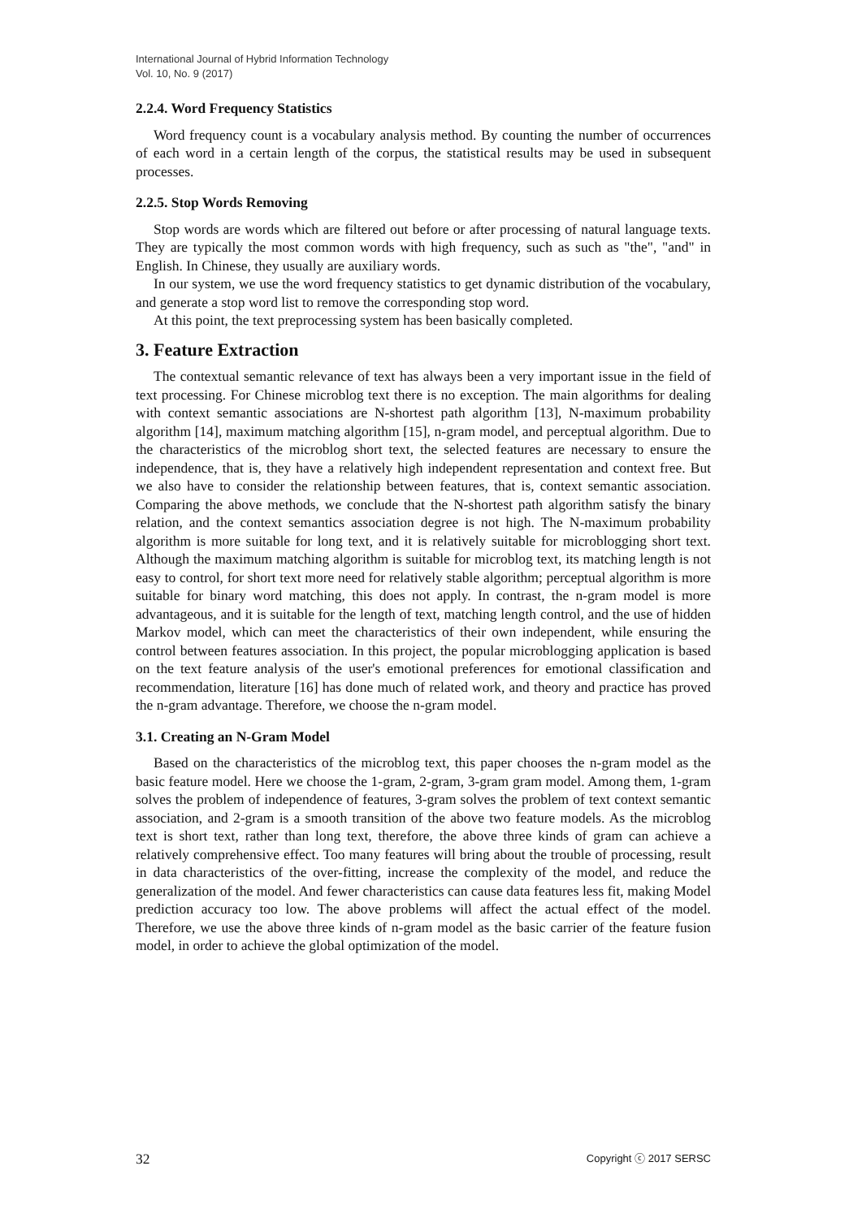International Journal of Hybrid Information Technology
Vol. 10, No. 9 (2017)
2.2.4. Word Frequency Statistics
Word frequency count is a vocabulary analysis method. By counting the number of occurrences of each word in a certain length of the corpus, the statistical results may be used in subsequent processes.
2.2.5. Stop Words Removing
Stop words are words which are filtered out before or after processing of natural language texts. They are typically the most common words with high frequency, such as such as "the", "and" in English. In Chinese, they usually are auxiliary words.
In our system, we use the word frequency statistics to get dynamic distribution of the vocabulary, and generate a stop word list to remove the corresponding stop word.
At this point, the text preprocessing system has been basically completed.
3. Feature Extraction
The contextual semantic relevance of text has always been a very important issue in the field of text processing. For Chinese microblog text there is no exception. The main algorithms for dealing with context semantic associations are N-shortest path algorithm [13], N-maximum probability algorithm [14], maximum matching algorithm [15], n-gram model, and perceptual algorithm. Due to the characteristics of the microblog short text, the selected features are necessary to ensure the independence, that is, they have a relatively high independent representation and context free. But we also have to consider the relationship between features, that is, context semantic association. Comparing the above methods, we conclude that the N-shortest path algorithm satisfy the binary relation, and the context semantics association degree is not high. The N-maximum probability algorithm is more suitable for long text, and it is relatively suitable for microblogging short text. Although the maximum matching algorithm is suitable for microblog text, its matching length is not easy to control, for short text more need for relatively stable algorithm; perceptual algorithm is more suitable for binary word matching, this does not apply. In contrast, the n-gram model is more advantageous, and it is suitable for the length of text, matching length control, and the use of hidden Markov model, which can meet the characteristics of their own independent, while ensuring the control between features association. In this project, the popular microblogging application is based on the text feature analysis of the user's emotional preferences for emotional classification and recommendation, literature [16] has done much of related work, and theory and practice has proved the n-gram advantage. Therefore, we choose the n-gram model.
3.1. Creating an N-Gram Model
Based on the characteristics of the microblog text, this paper chooses the n-gram model as the basic feature model. Here we choose the 1-gram, 2-gram, 3-gram gram model. Among them, 1-gram solves the problem of independence of features, 3-gram solves the problem of text context semantic association, and 2-gram is a smooth transition of the above two feature models. As the microblog text is short text, rather than long text, therefore, the above three kinds of gram can achieve a relatively comprehensive effect. Too many features will bring about the trouble of processing, result in data characteristics of the over-fitting, increase the complexity of the model, and reduce the generalization of the model. And fewer characteristics can cause data features less fit, making Model prediction accuracy too low. The above problems will affect the actual effect of the model. Therefore, we use the above three kinds of n-gram model as the basic carrier of the feature fusion model, in order to achieve the global optimization of the model.
32 Copyright ⓒ 2017 SERSC